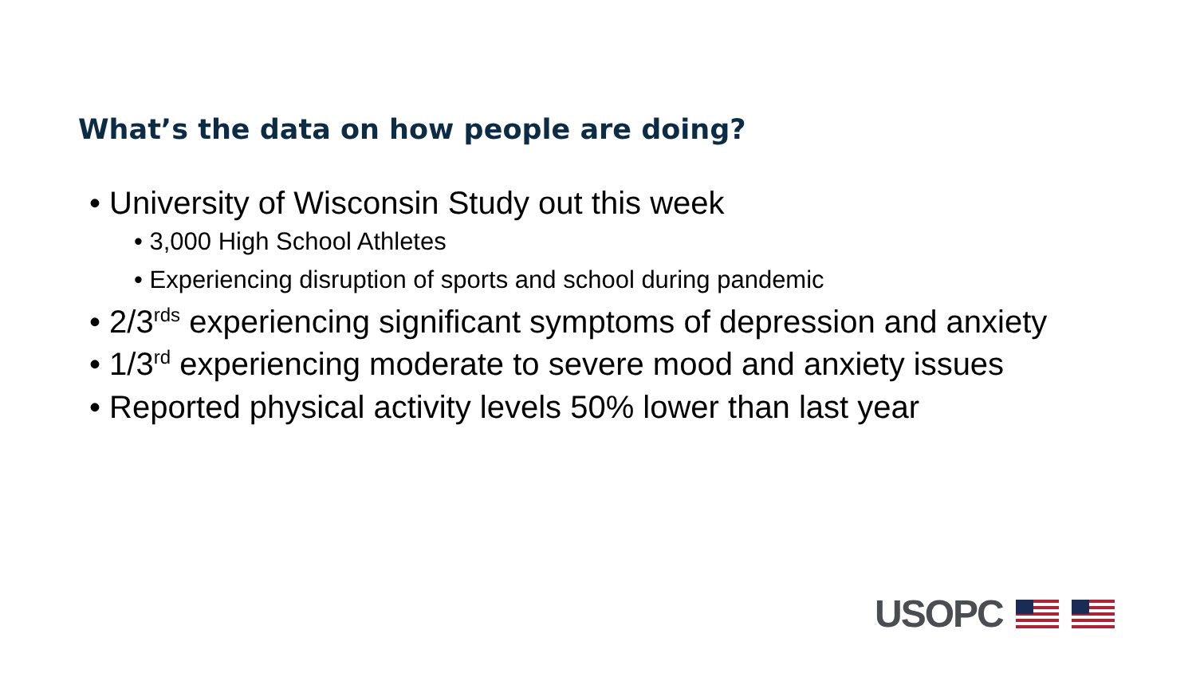What’s the data on how people are doing?
• University of Wisconsin Study out this week
• 3,000 High School Athletes
• Experiencing disruption of sports and school during pandemic
• 2/3<sup>rds</sup> experiencing significant symptoms of depression and anxiety
• 1/3<sup>rd</sup> experiencing moderate to severe mood and anxiety issues
• Reported physical activity levels 50% lower than last year
USOPC